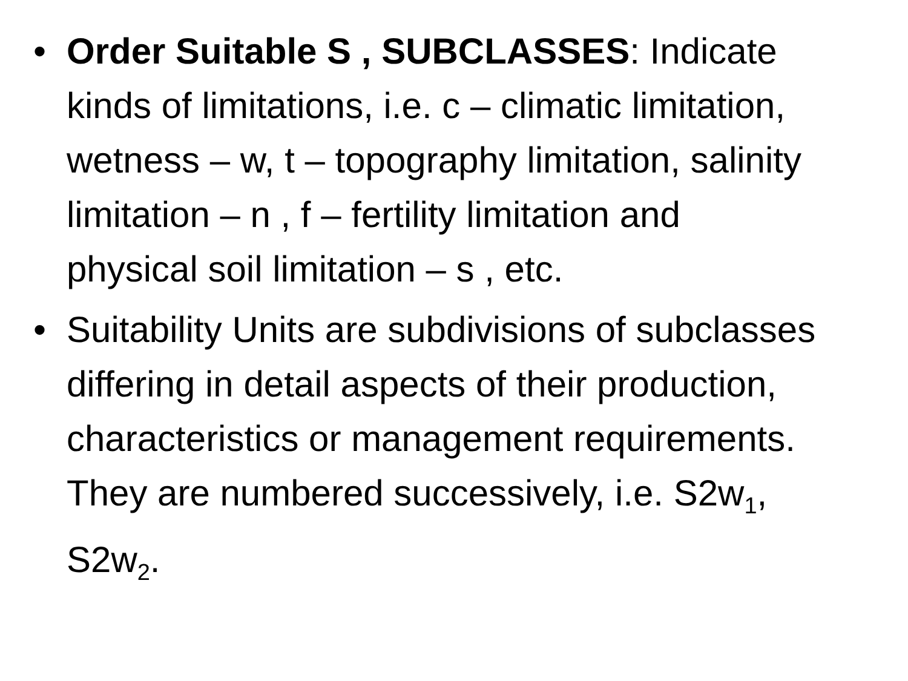• Order Suitable S , SUBCLASSES: Indicate kinds of limitations, i.e. c – climatic limitation, wetness – w, t – topography limitation, salinity limitation – n , f – fertility limitation and physical soil limitation – s , etc.
• Suitability Units are subdivisions of subclasses differing in detail aspects of their production, characteristics or management requirements. They are numbered successively, i.e. S2w<sub>1</sub>, S2w<sub>2</sub>.